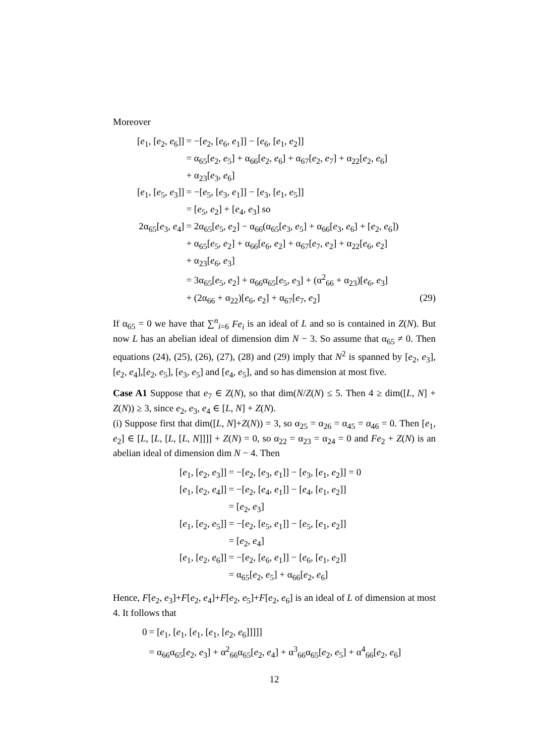Moreover
| [ e<sub>1</sub>, [ e<sub>2</sub>, e<sub>6</sub>]] | = −[ e<sub>2</sub>, [ e<sub>6</sub>, e<sub>1</sub>]] − [ e<sub>6</sub>, [ e<sub>1</sub>, e<sub>2</sub>]] | |
| | = α<sub>65</sub>[ e<sub>2</sub>, e<sub>5</sub>] + α<sub>66</sub>[ e<sub>2</sub>, e<sub>6</sub>] + α<sub>67</sub>[ e<sub>2</sub>, e<sub>7</sub>] + α<sub>22</sub>[ e<sub>2</sub>, e<sub>6</sub>] | |
| | + α<sub>23</sub>[ e<sub>3</sub>, e<sub>6</sub>] | |
| [ e<sub>1</sub>, [ e<sub>5</sub>, e<sub>3</sub>]] | = −[ e<sub>5</sub>, [ e<sub>3</sub>, e<sub>1</sub>]] − [ e<sub>3</sub>, [ e<sub>1</sub>, e<sub>5</sub>]] | |
| | = [ e<sub>5</sub>, e<sub>2</sub>] + [ e<sub>4</sub>, e<sub>3</sub>] so | |
| 2α<sub>65</sub>[ e<sub>3</sub>, e<sub>4</sub>] | = 2α<sub>65</sub>[ e<sub>5</sub>, e<sub>2</sub>] − α<sub>66</sub>(α<sub>65</sub>[ e<sub>3</sub>, e<sub>5</sub>] + α<sub>66</sub>[ e<sub>3</sub>, e<sub>6</sub>] + [ e<sub>2</sub>, e<sub>6</sub>]) | |
| | + α<sub>65</sub>[ e<sub>5</sub>, e<sub>2</sub>] + α<sub>66</sub>[ e<sub>6</sub>, e<sub>2</sub>] + α<sub>67</sub>[ e<sub>7</sub>, e<sub>2</sub>] + α<sub>22</sub>[ e<sub>6</sub>, e<sub>2</sub>] | |
| | + α<sub>23</sub>[ e<sub>6</sub>, e<sub>3</sub>] | |
| | = 3α<sub>65</sub>[ e<sub>5</sub>, e<sub>2</sub>] + α<sub>66</sub>α<sub>65</sub>[ e<sub>5</sub>, e<sub>3</sub>] + (α<sup>2</sup><sub>66</sub> + α<sub>23</sub>)[ e<sub>6</sub>, e<sub>3</sub>] | |
| | + (2α<sub>66</sub> + α<sub>22</sub>)[ e<sub>6</sub>, e<sub>2</sub>] + α<sub>67</sub>[ e<sub>7</sub>, e<sub>2</sub>] | (29) |
If α<sub>65</sub> = 0 we have that ∑<sup>n</sup><sub>i=6</sub> Fe<sub>i</sub> is an ideal of L and so is contained in Z(N). But now L has an abelian ideal of dimension dim N − 3. So assume that α<sub>65</sub> ≠ 0. Then equations (24), (25), (26), (27), (28) and (29) imply that N<sup>2</sup> is spanned by [e<sub>2</sub>, e<sub>3</sub>], [e<sub>2</sub>, e<sub>4</sub>],[e<sub>2</sub>, e<sub>5</sub>], [e<sub>3</sub>, e<sub>5</sub>] and [e<sub>4</sub>, e<sub>5</sub>], and so has dimension at most five.
Case A1 Suppose that e<sub>7</sub> ∈ Z(N), so that dim(N/Z(N) ≤ 5. Then 4 ≥ dim([L, N] + Z(N)) ≥ 3, since e<sub>2</sub>, e<sub>3</sub>, e<sub>4</sub> ∈ [L, N] + Z(N).
(i) Suppose first that dim([L, N]+Z(N)) = 3, so α<sub>25</sub> = α<sub>26</sub> = α<sub>45</sub> = α<sub>46</sub> = 0. Then [e<sub>1</sub>, e<sub>2</sub>] ∈ [L, [L, [L, [L, N]]]] + Z(N) = 0, so α<sub>22</sub> = α<sub>23</sub> = α<sub>24</sub> = 0 and Fe<sub>2</sub> + Z(N) is an abelian ideal of dimension dim N − 4. Then
| [ e<sub>1</sub>, [ e<sub>2</sub>, e<sub>3</sub>]] | = −[ e<sub>2</sub>, [ e<sub>3</sub>, e<sub>1</sub>]] − [ e<sub>3</sub>, [ e<sub>1</sub>, e<sub>2</sub>]] = 0 |
| [ e<sub>1</sub>, [ e<sub>2</sub>, e<sub>4</sub>]] | = −[ e<sub>2</sub>, [ e<sub>4</sub>, e<sub>1</sub>]] − [ e<sub>4</sub>, [ e<sub>1</sub>, e<sub>2</sub>]] |
| | = [ e<sub>2</sub>, e<sub>3</sub>] |
| [ e<sub>1</sub>, [ e<sub>2</sub>, e<sub>5</sub>]] | = −[ e<sub>2</sub>, [ e<sub>5</sub>, e<sub>1</sub>]] − [ e<sub>5</sub>, [ e<sub>1</sub>, e<sub>2</sub>]] |
| | = [ e<sub>2</sub>, e<sub>4</sub>] |
| [ e<sub>1</sub>, [ e<sub>2</sub>, e<sub>6</sub>]] | = −[ e<sub>2</sub>, [ e<sub>6</sub>, e<sub>1</sub>]] − [ e<sub>6</sub>, [ e<sub>1</sub>, e<sub>2</sub>]] |
| | = α<sub>65</sub>[ e<sub>2</sub>, e<sub>5</sub>] + α<sub>66</sub>[ e<sub>2</sub>, e<sub>6</sub>] |
Hence, F[e<sub>2</sub>, e<sub>3</sub>]+F[e<sub>2</sub>, e<sub>4</sub>]+F[e<sub>2</sub>, e<sub>5</sub>]+F[e<sub>2</sub>, e<sub>6</sub>] is an ideal of L of dimension at most 4. It follows that
| 0 | = [ e<sub>1</sub>, [ e<sub>1</sub>, [ e<sub>1</sub>, [ e<sub>1</sub>, [ e<sub>2</sub>, e<sub>6</sub>]]]]] |
| | = α<sub>66</sub>α<sub>65</sub>[ e<sub>2</sub>, e<sub>3</sub>] + α<sup>2</sup><sub>66</sub>α<sub>65</sub>[ e<sub>2</sub>, e<sub>4</sub>] + α<sup>3</sup><sub>66</sub>α<sub>65</sub>[ e<sub>2</sub>, e<sub>5</sub>] + α<sup>4</sup><sub>66</sub>[ e<sub>2</sub>, e<sub>6</sub>] |
12